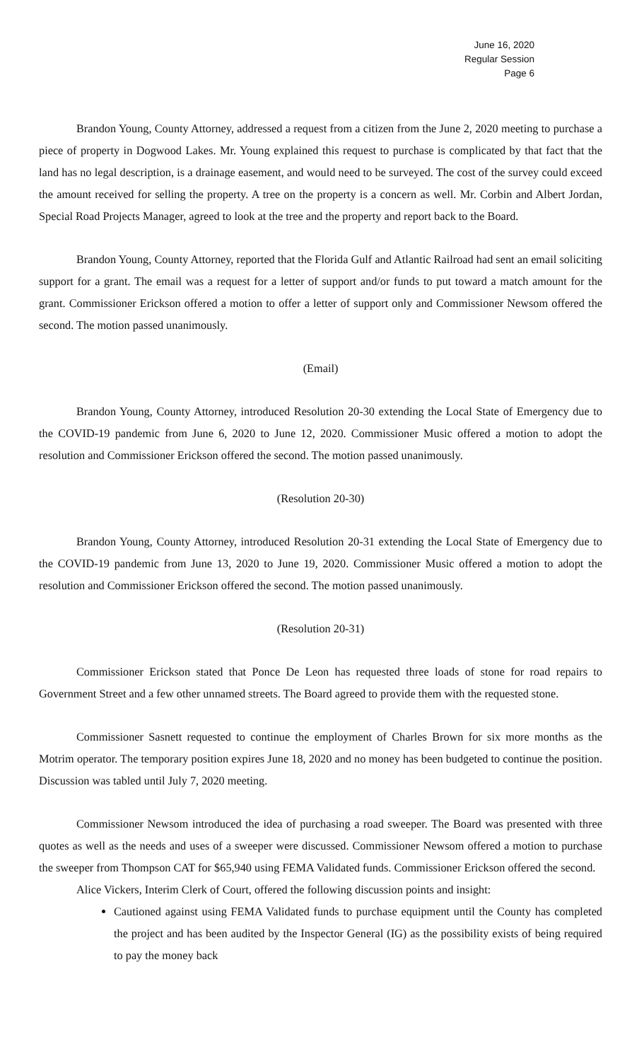June 16, 2020
Regular Session
Page 6
Brandon Young, County Attorney, addressed a request from a citizen from the June 2, 2020 meeting to purchase a piece of property in Dogwood Lakes. Mr. Young explained this request to purchase is complicated by that fact that the land has no legal description, is a drainage easement, and would need to be surveyed. The cost of the survey could exceed the amount received for selling the property. A tree on the property is a concern as well. Mr. Corbin and Albert Jordan, Special Road Projects Manager, agreed to look at the tree and the property and report back to the Board.
Brandon Young, County Attorney, reported that the Florida Gulf and Atlantic Railroad had sent an email soliciting support for a grant. The email was a request for a letter of support and/or funds to put toward a match amount for the grant. Commissioner Erickson offered a motion to offer a letter of support only and Commissioner Newsom offered the second. The motion passed unanimously.
(Email)
Brandon Young, County Attorney, introduced Resolution 20-30 extending the Local State of Emergency due to the COVID-19 pandemic from June 6, 2020 to June 12, 2020. Commissioner Music offered a motion to adopt the resolution and Commissioner Erickson offered the second. The motion passed unanimously.
(Resolution 20-30)
Brandon Young, County Attorney, introduced Resolution 20-31 extending the Local State of Emergency due to the COVID-19 pandemic from June 13, 2020 to June 19, 2020. Commissioner Music offered a motion to adopt the resolution and Commissioner Erickson offered the second. The motion passed unanimously.
(Resolution 20-31)
Commissioner Erickson stated that Ponce De Leon has requested three loads of stone for road repairs to Government Street and a few other unnamed streets. The Board agreed to provide them with the requested stone.
Commissioner Sasnett requested to continue the employment of Charles Brown for six more months as the Motrim operator. The temporary position expires June 18, 2020 and no money has been budgeted to continue the position. Discussion was tabled until July 7, 2020 meeting.
Commissioner Newsom introduced the idea of purchasing a road sweeper. The Board was presented with three quotes as well as the needs and uses of a sweeper were discussed. Commissioner Newsom offered a motion to purchase the sweeper from Thompson CAT for $65,940 using FEMA Validated funds. Commissioner Erickson offered the second.
Alice Vickers, Interim Clerk of Court, offered the following discussion points and insight:
Cautioned against using FEMA Validated funds to purchase equipment until the County has completed the project and has been audited by the Inspector General (IG) as the possibility exists of being required to pay the money back